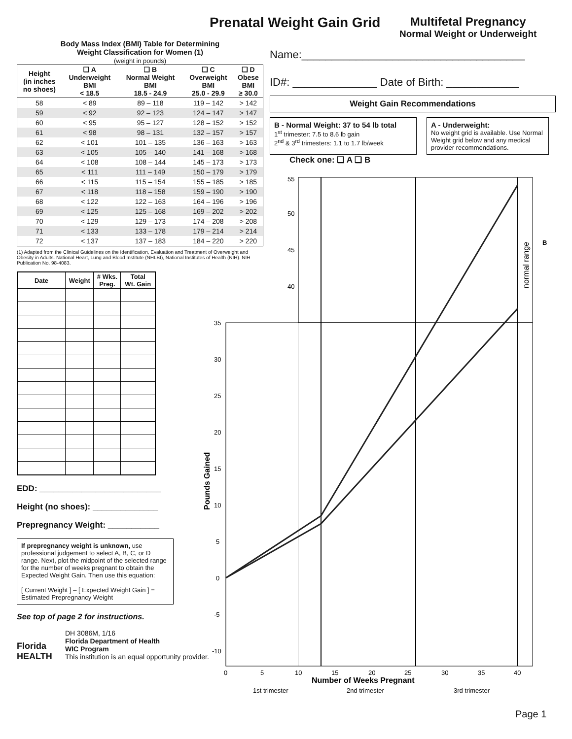Prenatal Weight Gain Grid
Multifetal Pregnancy
Normal Weight or Underweight
Body Mass Index (BMI) Table for Determining
Weight Classification for Women (1)
(weight in pounds)
| Height (in inches no shoes) | ❑ A Underweight BMI < 18.5 | ❑ B Normal Weight BMI 18.5 - 24.9 | ❑ C Overweight BMI 25.0 - 29.9 | ❑ D Obese BMI ≥ 30.0 |
| --- | --- | --- | --- | --- |
| 58 | < 89 | 89 – 118 | 119 – 142 | > 142 |
| 59 | < 92 | 92 – 123 | 124 – 147 | > 147 |
| 60 | < 95 | 95 – 127 | 128 – 152 | > 152 |
| 61 | < 98 | 98 – 131 | 132 – 157 | > 157 |
| 62 | < 101 | 101 – 135 | 136 – 163 | > 163 |
| 63 | < 105 | 105 – 140 | 141 – 168 | > 168 |
| 64 | < 108 | 108 – 144 | 145 – 173 | > 173 |
| 65 | < 111 | 111 – 149 | 150 – 179 | > 179 |
| 66 | < 115 | 115 – 154 | 155 – 185 | > 185 |
| 67 | < 118 | 118 – 158 | 159 – 190 | > 190 |
| 68 | < 122 | 122 – 163 | 164 – 196 | > 196 |
| 69 | < 125 | 125 – 168 | 169 – 202 | > 202 |
| 70 | < 129 | 129 – 173 | 174 – 208 | > 208 |
| 71 | < 133 | 133 – 178 | 179 – 214 | > 214 |
| 72 | < 137 | 137 – 183 | 184 – 220 | > 220 |
(1) Adapted from the Clinical Guidelines on the Identification, Evaluation and Treatment of Overweight and Obesity in Adults. National Heart, Lung and Blood Institute (NHLBI), National Institutes of Health (NIH). NIH Publication No. 98-4083.
| Date | Weight | # Wks. Preg. | Total Wt. Gain |
| --- | --- | --- | --- |
EDD: __________________________
Height (no shoes): ______________
Prepregnancy Weight: ___________
If prepregnancy weight is unknown, use professional judgement to select A, B, C, or D range. Next, plot the midpoint of the selected range for the number of weeks pregnant to obtain the Expected Weight Gain. Then use this equation:
[ Current Weight ] – [ Expected Weight Gain ] = Estimated Prepregnancy Weight
See top of page 2 for instructions.
DH 3086M, 1/16
Florida Department of Health
WIC Program
This institution is an equal opportunity provider.
Florida
HEALTH
Name:_____________________________________
ID#: ______________ Date of Birth: ____________
Weight Gain Recommendations
B - Normal Weight: 37 to 54 lb total
1<sup>st</sup> trimester: 7.5 to 8.6 lb gain
2<sup>nd</sup> & 3<sup>rd</sup> trimesters: 1.1 to 1.7 lb/week
A - Underweight:
No weight grid is available. Use Normal Weight grid below and any medical provider recommendations.
Check one: ❑ A ❑ B
55
50
45
40
35
30
25
20
15
10
5
0
-5
-10
0
5
10
15
20
25
30
35
40
Number of Weeks Pregnant
1st trimester
2nd trimester
3rd trimester
Pounds Gained
normal range
B
Page 1